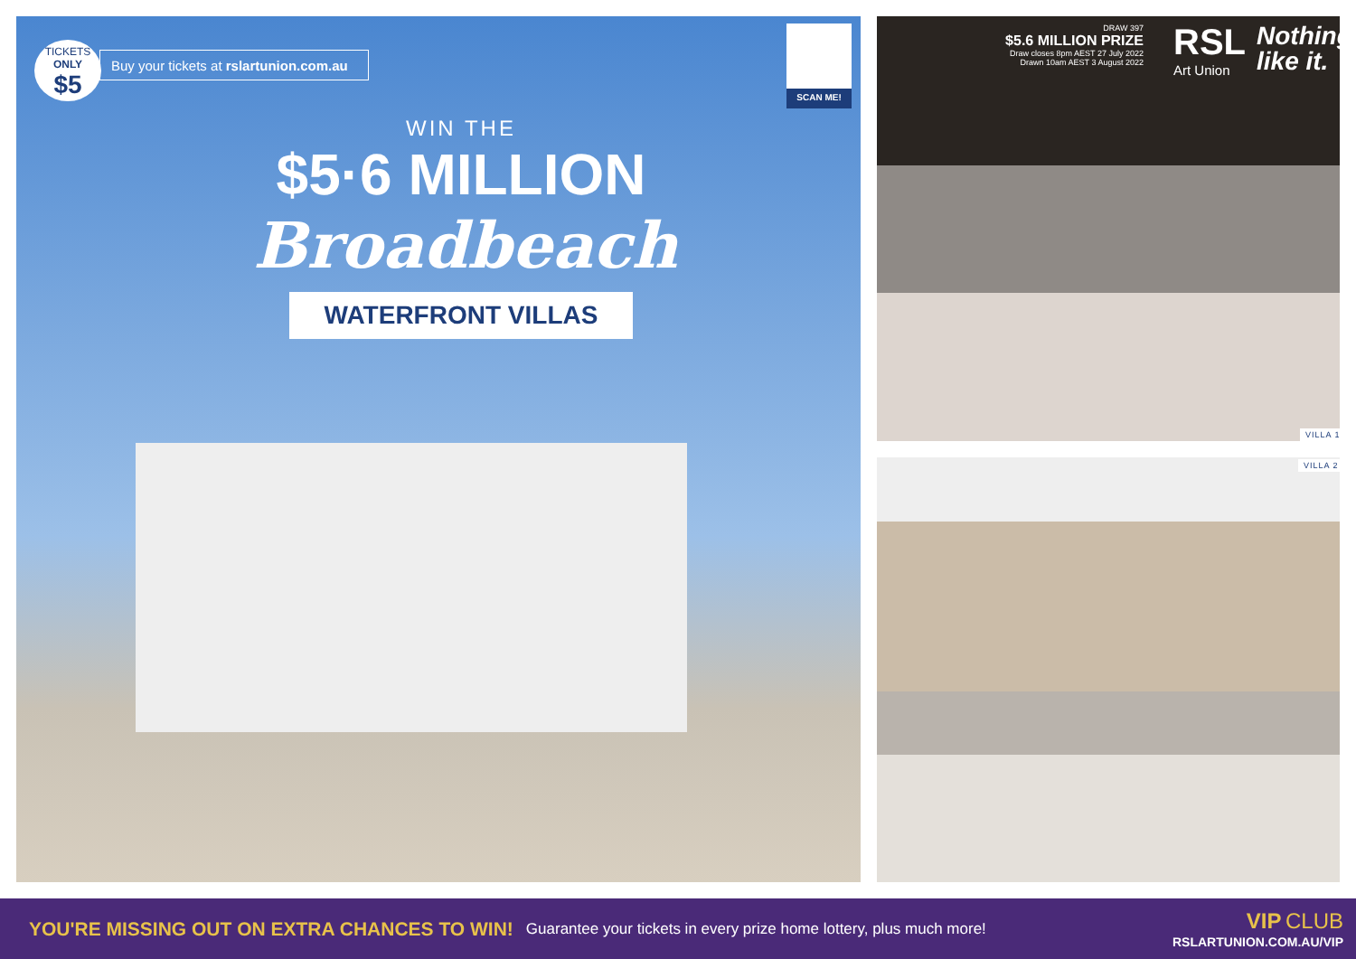TICKETS
ONLY
$5
Buy your tickets at rslartunion.com.au
SCAN ME!
WIN THE
$5·6 MILLION
Broadbeach
WATERFRONT VILLAS
DRAW 397
$5.6 MILLION PRIZE
Draw closes 8pm AEST 27 July 2022
Drawn 10am AEST 3 August 2022
RSL
Art Union
Nothing
like it.
VILLA 1
VILLA 2
YOU'RE MISSING OUT ON EXTRA CHANCES TO WIN! Guarantee your tickets in every prize home lottery, plus much more!
VIP CLUB
RSLARTUNION.COM.AU/VIP